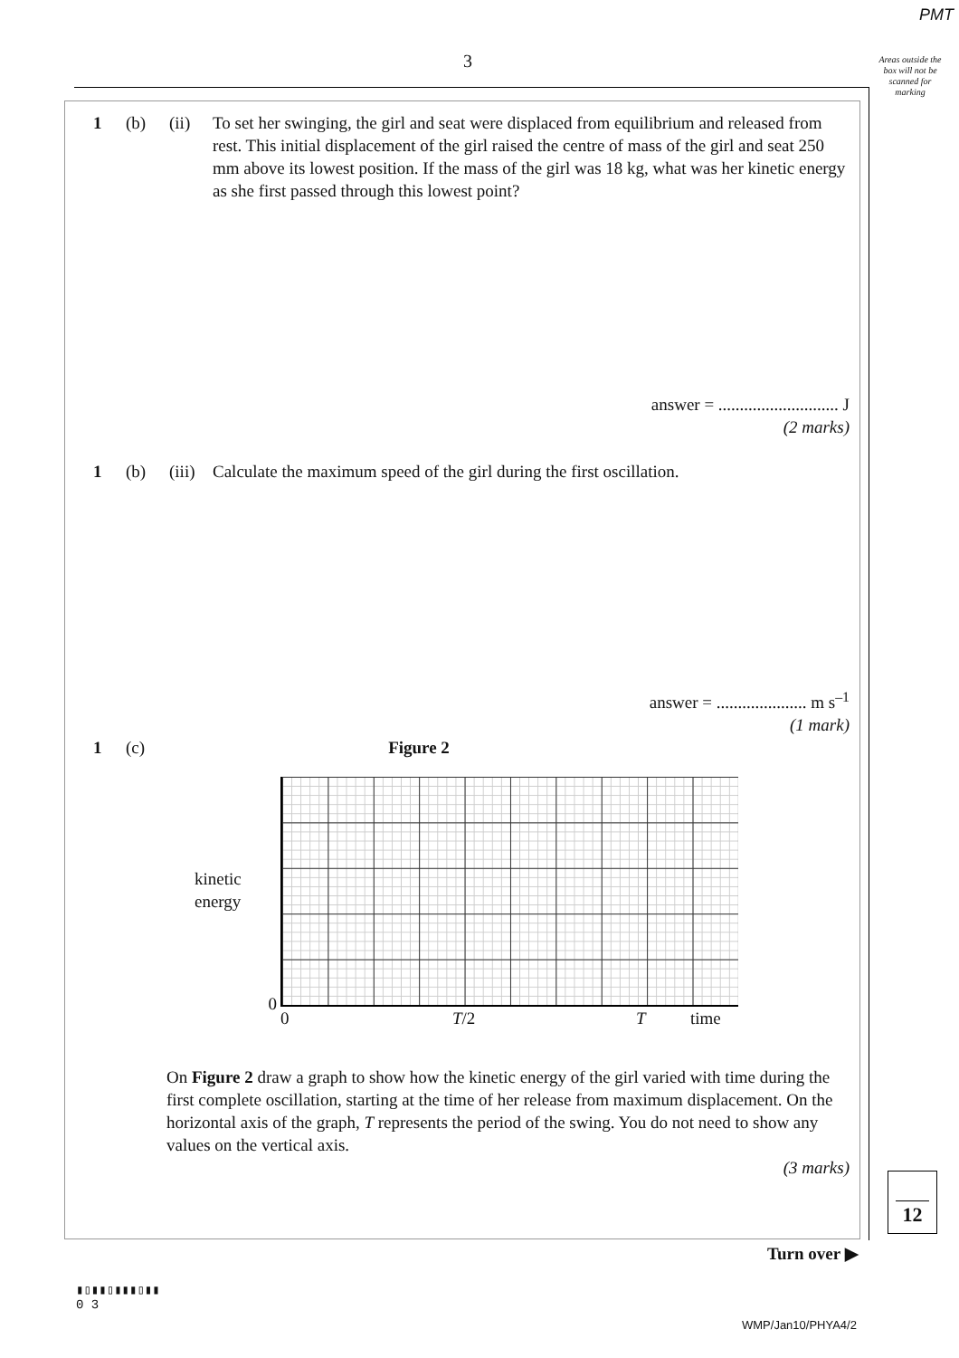PMT
3
Areas outside the box will not be scanned for marking
1 (b) (ii) To set her swinging, the girl and seat were displaced from equilibrium and released from rest. This initial displacement of the girl raised the centre of mass of the girl and seat 250 mm above its lowest position. If the mass of the girl was 18 kg, what was her kinetic energy as she first passed through this lowest point?
answer = ............................ J
(2 marks)
1 (b) (iii)
Calculate the maximum speed of the girl during the first oscillation.
answer = ..................... m s<sup>–1</sup>
(1 mark)
1 (c) Figure 2
kinetic energy
0
0 T/2 T time
On Figure 2 draw a graph to show how the kinetic energy of the girl varied with time during the first complete oscillation, starting at the time of her release from maximum displacement. On the horizontal axis of the graph, T represents the period of the swing. You do not need to show any values on the vertical axis.
(3 marks)
12
Turn over ▶
▮▯▮▮▯▮▮▮▯▮▮
0 3
WMP/Jan10/PHYA4/2